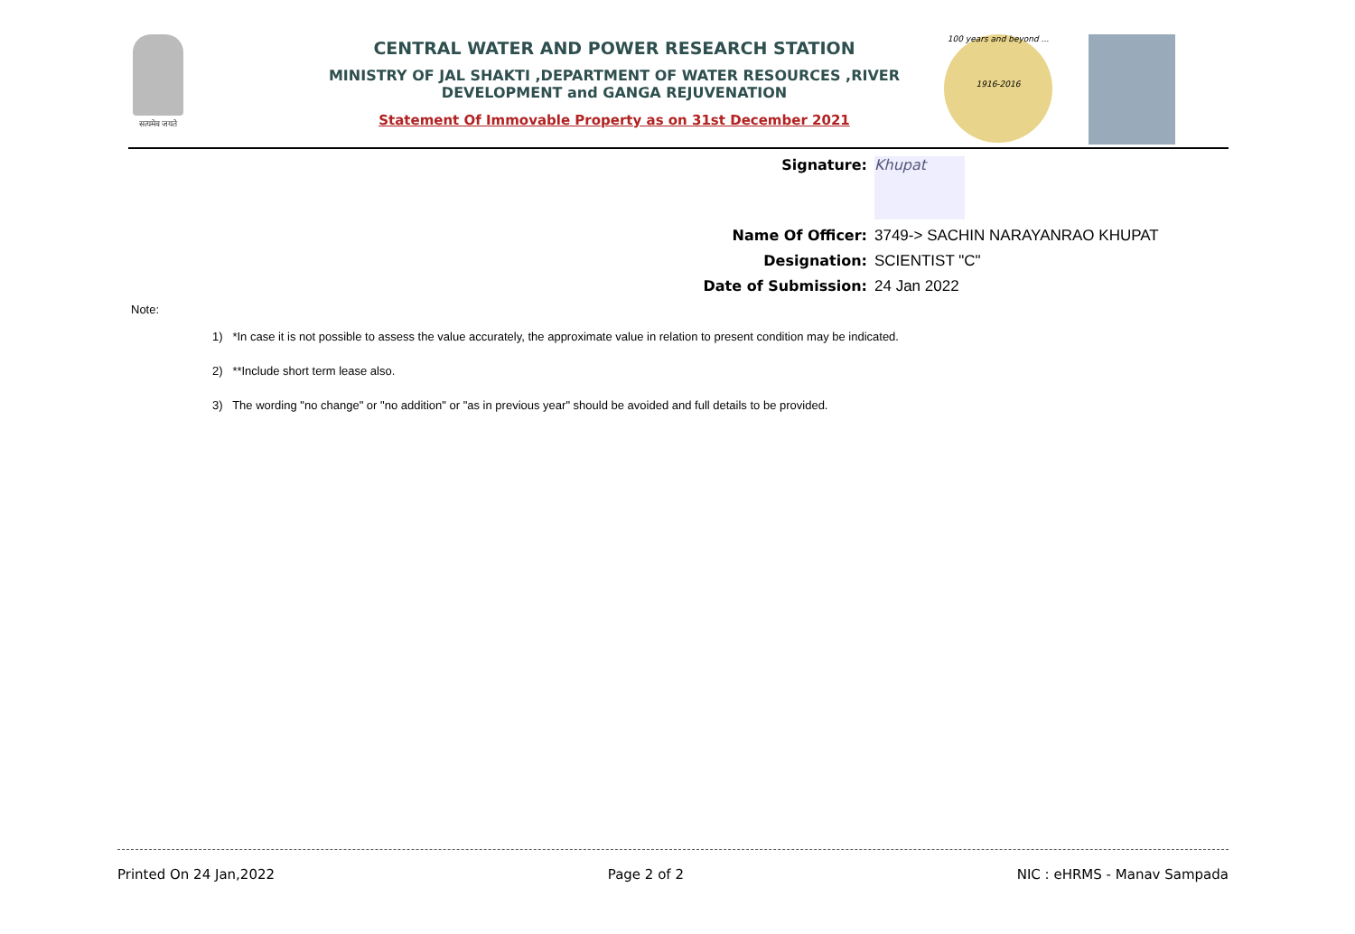सत्यमेव जयते
CENTRAL WATER AND POWER RESEARCH STATION
MINISTRY OF JAL SHAKTI ,DEPARTMENT OF WATER RESOURCES ,RIVER DEVELOPMENT and GANGA REJUVENATION
Statement Of Immovable Property as on 31st December 2021
100 years and beyond ...
1916-2016
Signature:
Khupat
Name Of Officer: 3749-> SACHIN NARAYANRAO KHUPAT
Designation: SCIENTIST "C"
Date of Submission: 24 Jan 2022
Note:
1) *In case it is not possible to assess the value accurately, the approximate value in relation to present condition may be indicated.
2) **Include short term lease also.
3) The wording "no change" or "no addition" or "as in previous year" should be avoided and full details to be provided.
Printed On 24 Jan,2022 Page 2 of 2 NIC : eHRMS - Manav Sampada